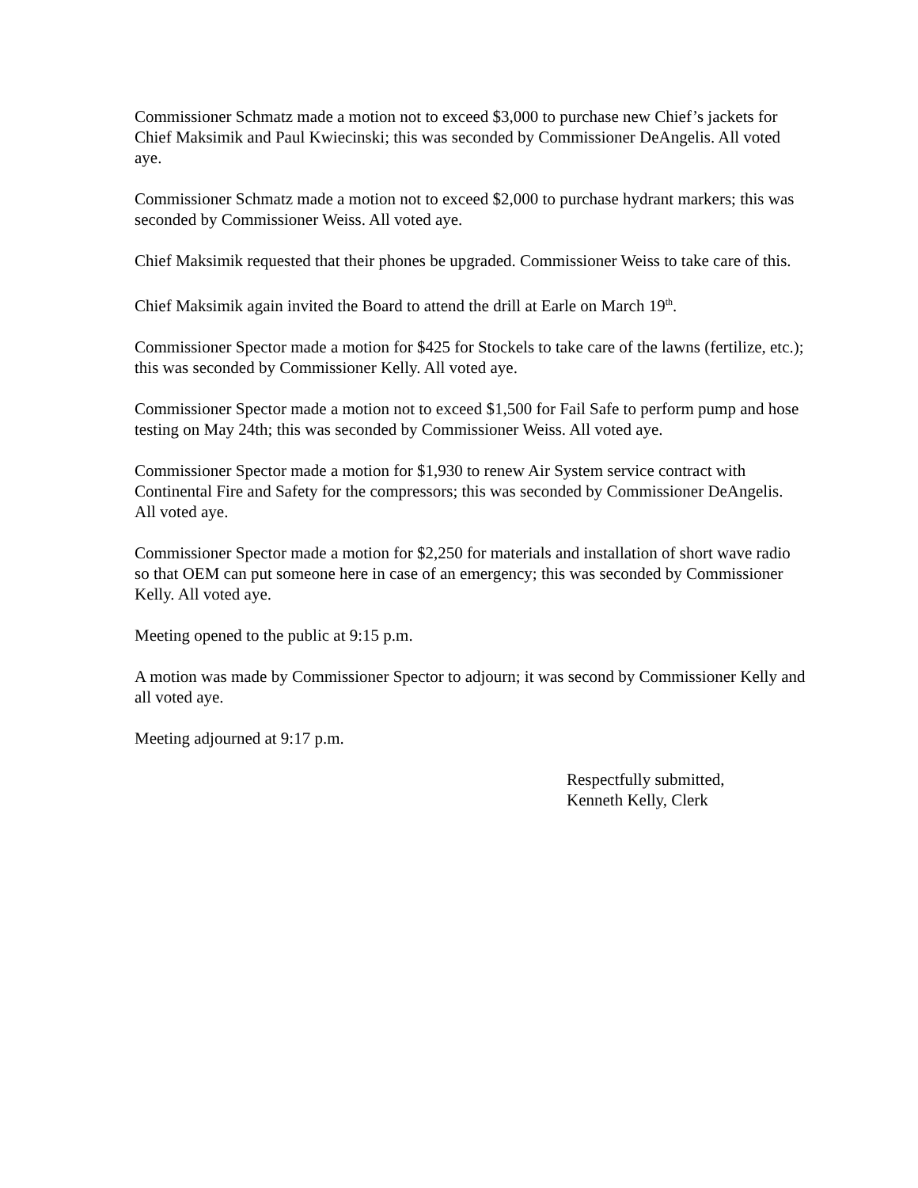Commissioner Schmatz made a motion not to exceed $3,000 to purchase new Chief’s jackets for Chief Maksimik and Paul Kwiecinski; this was seconded by Commissioner DeAngelis. All voted aye.
Commissioner Schmatz made a motion not to exceed $2,000 to purchase hydrant markers; this was seconded by Commissioner Weiss. All voted aye.
Chief Maksimik requested that their phones be upgraded. Commissioner Weiss to take care of this.
Chief Maksimik again invited the Board to attend the drill at Earle on March 19<sup>th</sup>.
Commissioner Spector made a motion for $425 for Stockels to take care of the lawns (fertilize, etc.); this was seconded by Commissioner Kelly. All voted aye.
Commissioner Spector made a motion not to exceed $1,500 for Fail Safe to perform pump and hose testing on May 24th; this was seconded by Commissioner Weiss. All voted aye.
Commissioner Spector made a motion for $1,930 to renew Air System service contract with Continental Fire and Safety for the compressors; this was seconded by Commissioner DeAngelis. All voted aye.
Commissioner Spector made a motion for $2,250 for materials and installation of short wave radio so that OEM can put someone here in case of an emergency; this was seconded by Commissioner Kelly. All voted aye.
Meeting opened to the public at 9:15 p.m.
A motion was made by Commissioner Spector to adjourn; it was second by Commissioner Kelly and all voted aye.
Meeting adjourned at 9:17 p.m.
Respectfully submitted,
Kenneth Kelly, Clerk